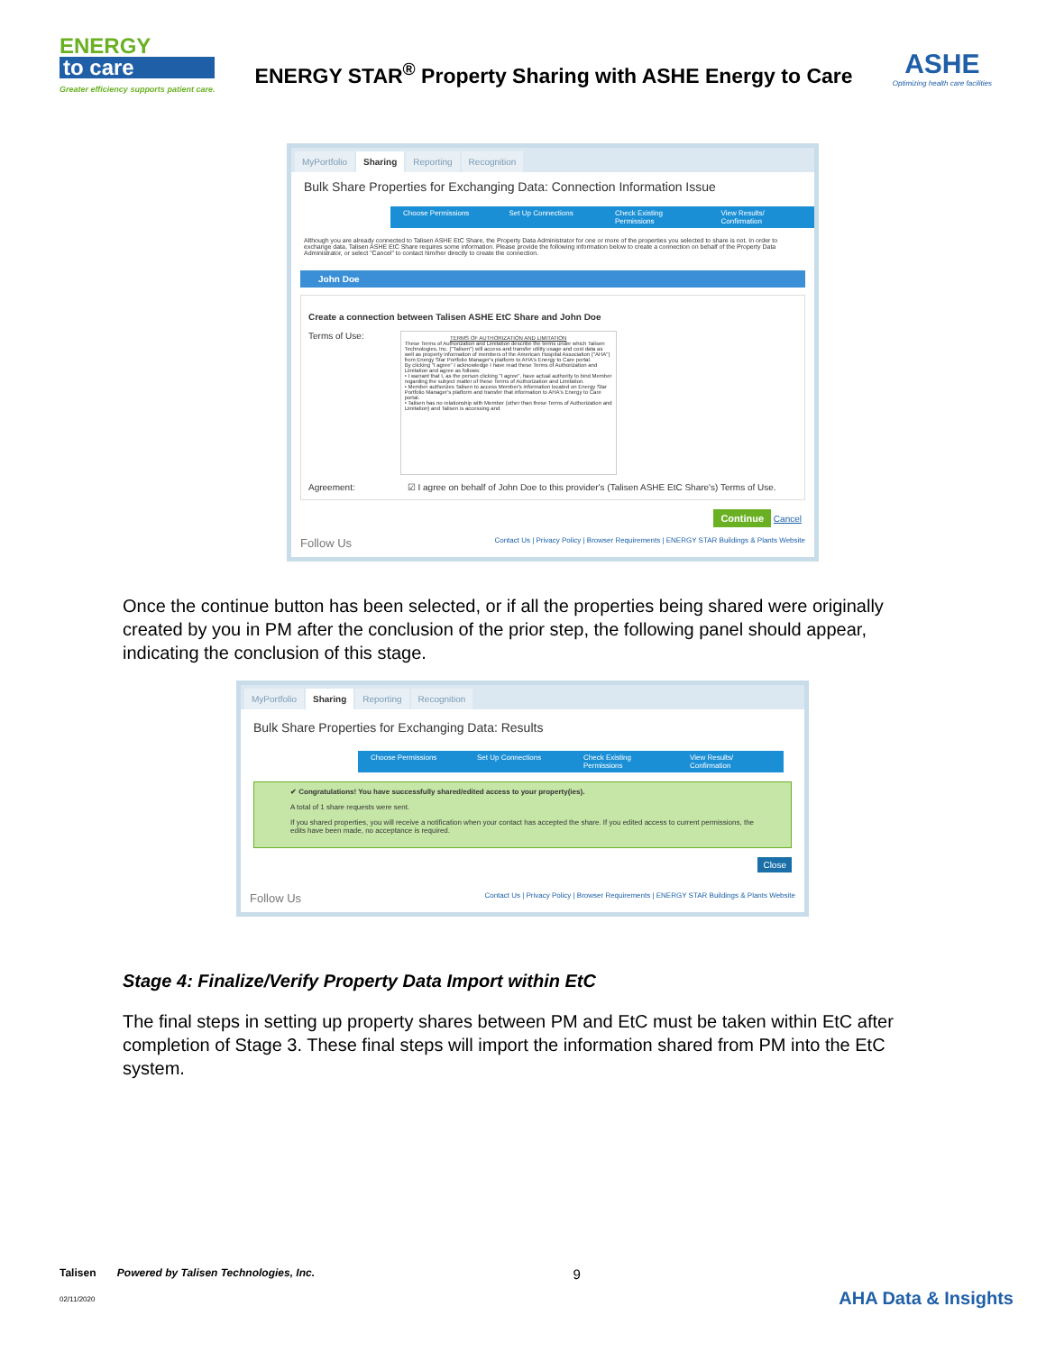ENERGY
to care
Greater efficiency supports patient care.
ENERGY STAR<sup>®</sup> Property Sharing with ASHE Energy to Care
ASHE
Optimizing health care facilities
MyPortfolio Sharing Reporting Recognition
Bulk Share Properties for Exchanging Data: Connection Information Issue
Choose Permissions Set Up Connections Check Existing Permissions
View Results/ Confirmation
Although you are already connected to Talisen ASHE EtC Share, the Property Data Administrator for one or more of the properties you selected to share is not. In order to exchange data, Talisen ASHE EtC Share requires some information. Please provide the following information below to create a connection on behalf of the Property Data Administrator, or select "Cancel" to contact him/her directly to create the connection.
John Doe
Create a connection between Talisen ASHE EtC Share and John Doe
Terms of Use:
TERMS OF AUTHORIZATION AND LIMITATION
These Terms of Authorization and Limitation describe the terms under which Talisen Technologies, Inc. ("Talisen") will access and transfer utility usage and cost data as well as property information of members of the American Hospital Association ("AHA") from Energy Star Portfolio Manager's platform to AHA's Energy to Care portal.
By clicking "I agree" I acknowledge I have read these Terms of Authorization and Limitation and agree as follows:
• I warrant that I, as the person clicking "I agree", have actual authority to bind Member regarding the subject matter of these Terms of Authorization and Limitation.
• Member authorizes Talisen to access Member's information located on Energy Star Portfolio Manager's platform and transfer that information to AHA's Energy to Care portal.
• Talisen has no relationship with Member (other than these Terms of Authorization and Limitation) and Talisen is accessing and
Agreement: ☑ I agree on behalf of John Doe to this provider's (Talisen ASHE EtC Share's) Terms of Use.
Continue Cancel
Follow Us Contact Us | Privacy Policy | Browser Requirements | ENERGY STAR Buildings & Plants Website
Once the continue button has been selected, or if all the properties being shared were originally created by you in PM after the conclusion of the prior step, the following panel should appear, indicating the conclusion of this stage.
MyPortfolio Sharing Reporting Recognition
Bulk Share Properties for Exchanging Data: Results
Choose Permissions Set Up Connections Check Existing Permissions
View Results/ Confirmation
✔ Congratulations! You have successfully shared/edited access to your property(ies).
A total of 1 share requests were sent.
If you shared properties, you will receive a notification when your contact has accepted the share. If you edited access to current permissions, the edits have been made, no acceptance is required.
Close
Follow Us Contact Us | Privacy Policy | Browser Requirements | ENERGY STAR Buildings & Plants Website
Stage 4: Finalize/Verify Property Data Import within EtC
The final steps in setting up property shares between PM and EtC must be taken within EtC after completion of Stage 3. These final steps will import the information shared from PM into the EtC system.
Talisen Powered by Talisen Technologies, Inc.
02/11/2020
9
AHA Data & Insights